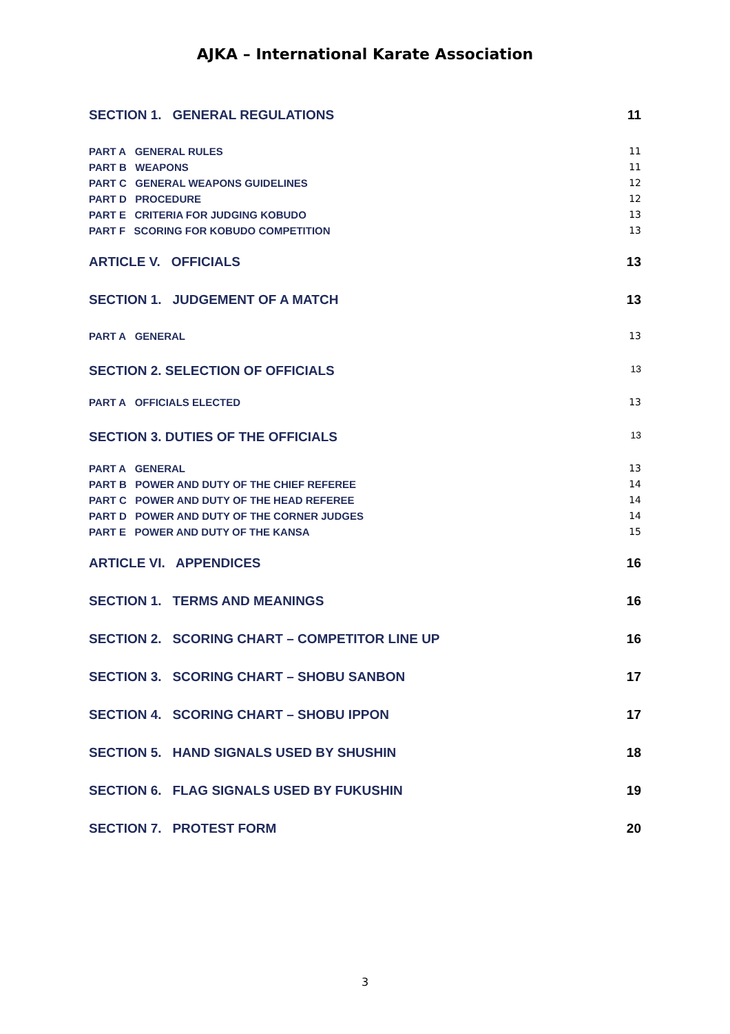AJKA – International Karate Association
SECTION 1. GENERAL REGULATIONS 11
PART A GENERAL RULES 11
PART B WEAPONS 11
PART C GENERAL WEAPONS GUIDELINES 12
PART D PROCEDURE 12
PART E CRITERIA FOR JUDGING KOBUDO 13
PART F SCORING FOR KOBUDO COMPETITION 13
ARTICLE V. OFFICIALS 13
SECTION 1. JUDGEMENT OF A MATCH 13
PART A GENERAL 13
SECTION 2. SELECTION OF OFFICIALS 13
PART A OFFICIALS ELECTED 13
SECTION 3. DUTIES OF THE OFFICIALS 13
PART A GENERAL 13
PART B POWER AND DUTY OF THE CHIEF REFEREE 14
PART C POWER AND DUTY OF THE HEAD REFEREE 14
PART D POWER AND DUTY OF THE CORNER JUDGES 14
PART E POWER AND DUTY OF THE KANSA 15
ARTICLE VI. APPENDICES 16
SECTION 1. TERMS AND MEANINGS 16
SECTION 2. SCORING CHART – COMPETITOR LINE UP 16
SECTION 3. SCORING CHART – SHOBU SANBON 17
SECTION 4. SCORING CHART – SHOBU IPPON 17
SECTION 5. HAND SIGNALS USED BY SHUSHIN 18
SECTION 6. FLAG SIGNALS USED BY FUKUSHIN 19
SECTION 7. PROTEST FORM 20
3